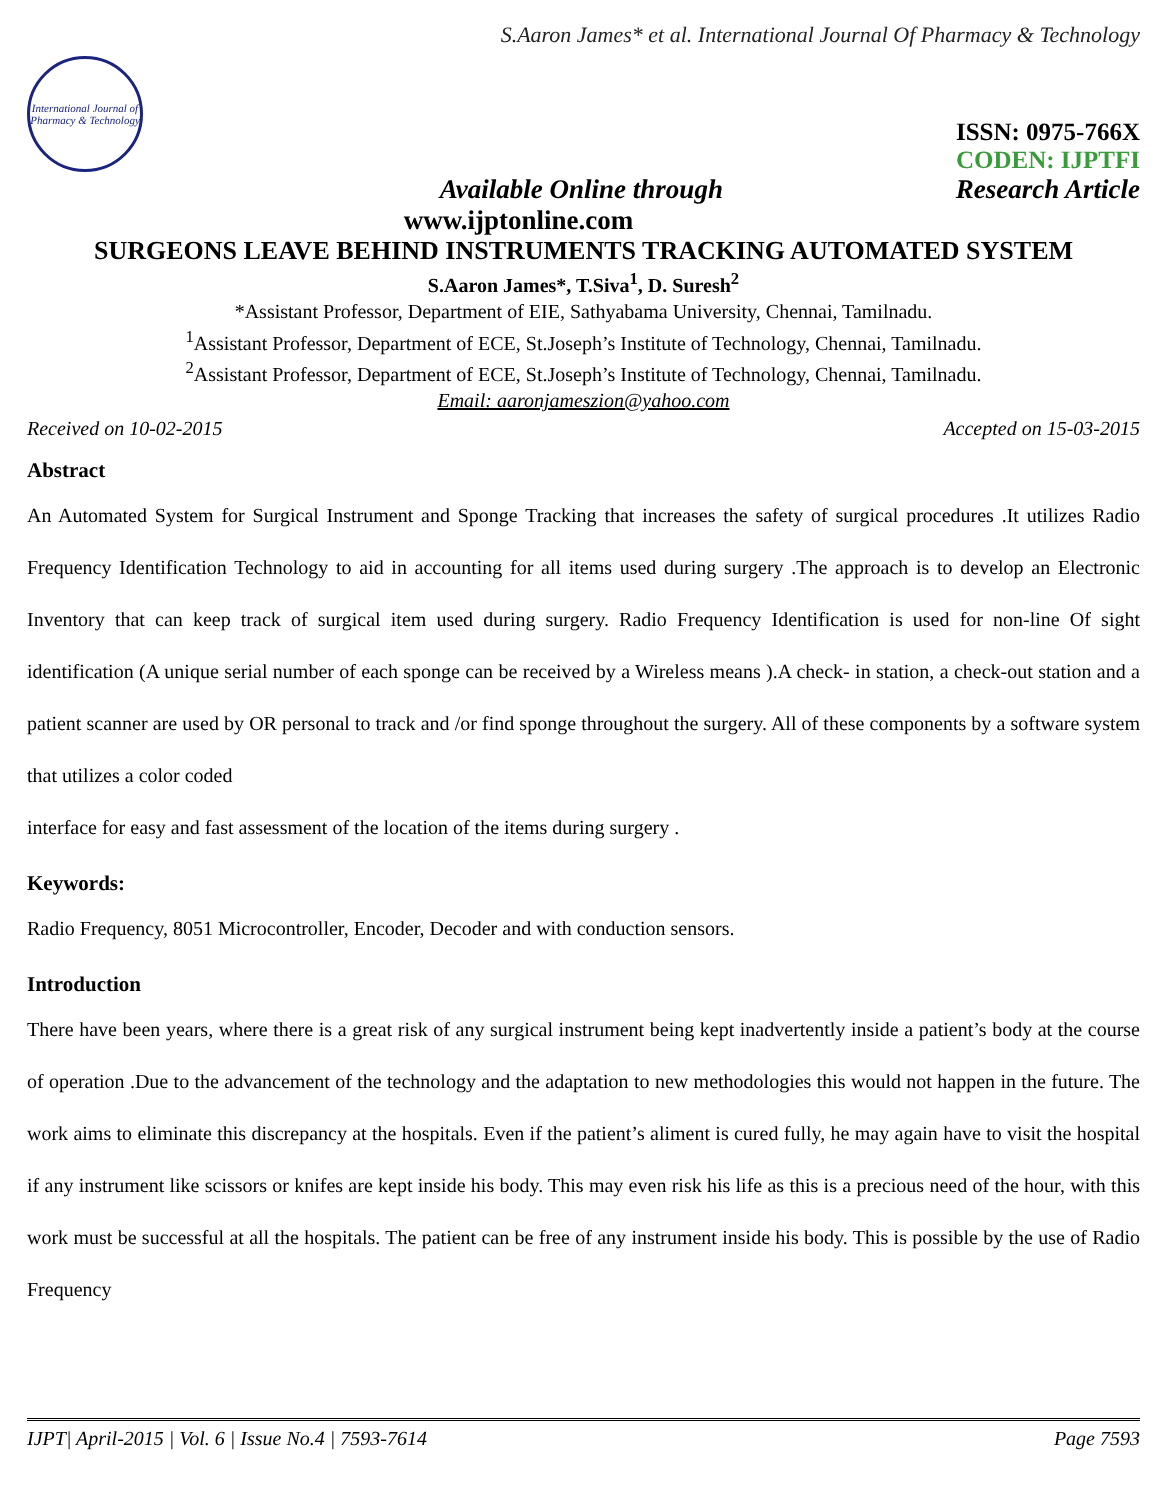S.Aaron James* et al. International Journal Of Pharmacy & Technology
International Journal of Pharmacy & Technology
ISSN: 0975-766X
CODEN: IJPTFI
Available Online through Research Article
www.ijptonline.com
SURGEONS LEAVE BEHIND INSTRUMENTS TRACKING AUTOMATED SYSTEM
S.Aaron James*, T.Siva<sup>1</sup>, D. Suresh<sup>2</sup>
*Assistant Professor, Department of EIE, Sathyabama University, Chennai, Tamilnadu.
<sup>1</sup> Assistant Professor, Department of ECE, St.Joseph’s Institute of Technology, Chennai, Tamilnadu.
<sup>2</sup> Assistant Professor, Department of ECE, St.Joseph’s Institute of Technology, Chennai, Tamilnadu.
Email: aaronjameszion@yahoo.com
Received on 10-02-2015 Accepted on 15-03-2015
Abstract
An Automated System for Surgical Instrument and Sponge Tracking that increases the safety of surgical procedures .It utilizes Radio Frequency Identification Technology to aid in accounting for all items used during surgery .The approach is to develop an Electronic Inventory that can keep track of surgical item used during surgery. Radio Frequency Identification is used for non-line Of sight identification (A unique serial number of each sponge can be received by a Wireless means ).A check- in station, a check-out station and a patient scanner are used by OR personal to track and /or find sponge throughout the surgery. All of these components by a software system that utilizes a color coded
interface for easy and fast assessment of the location of the items during surgery .
Keywords:
Radio Frequency, 8051 Microcontroller, Encoder, Decoder and with conduction sensors.
Introduction
There have been years, where there is a great risk of any surgical instrument being kept inadvertently inside a patient’s body at the course of operation .Due to the advancement of the technology and the adaptation to new methodologies this would not happen in the future. The work aims to eliminate this discrepancy at the hospitals. Even if the patient’s aliment is cured fully, he may again have to visit the hospital if any instrument like scissors or knifes are kept inside his body. This may even risk his life as this is a precious need of the hour, with this work must be successful at all the hospitals. The patient can be free of any instrument inside his body. This is possible by the use of Radio Frequency
IJPT| April-2015 | Vol. 6 | Issue No.4 | 7593-7614 Page 7593